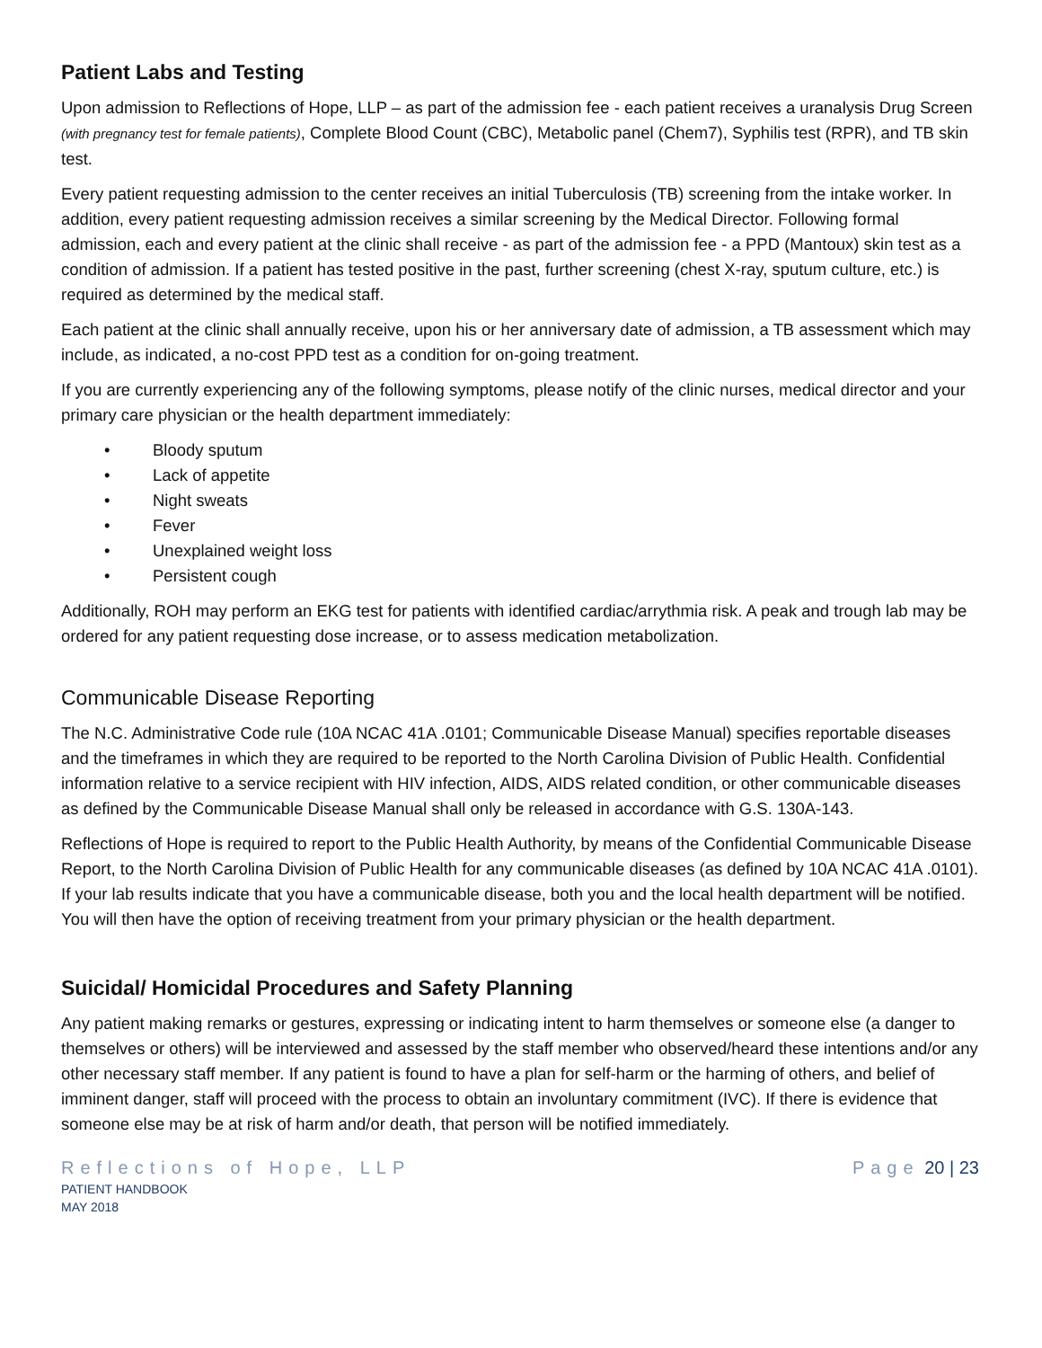Patient Labs and Testing
Upon admission to Reflections of Hope, LLP – as part of the admission fee - each patient receives a uranalysis Drug Screen (with pregnancy test for female patients), Complete Blood Count (CBC), Metabolic panel (Chem7), Syphilis test (RPR), and TB skin test.
Every patient requesting admission to the center receives an initial Tuberculosis (TB) screening from the intake worker. In addition, every patient requesting admission receives a similar screening by the Medical Director. Following formal admission, each and every patient at the clinic shall receive - as part of the admission fee - a PPD (Mantoux) skin test as a condition of admission. If a patient has tested positive in the past, further screening (chest X-ray, sputum culture, etc.) is required as determined by the medical staff.
Each patient at the clinic shall annually receive, upon his or her anniversary date of admission, a TB assessment which may include, as indicated, a no-cost PPD test as a condition for on-going treatment.
If you are currently experiencing any of the following symptoms, please notify of the clinic nurses, medical director and your primary care physician or the health department immediately:
• Bloody sputum
• Lack of appetite
• Night sweats
• Fever
• Unexplained weight loss
• Persistent cough
Additionally, ROH may perform an EKG test for patients with identified cardiac/arrythmia risk. A peak and trough lab may be ordered for any patient requesting dose increase, or to assess medication metabolization.
Communicable Disease Reporting
The N.C. Administrative Code rule (10A NCAC 41A .0101; Communicable Disease Manual) specifies reportable diseases and the timeframes in which they are required to be reported to the North Carolina Division of Public Health. Confidential information relative to a service recipient with HIV infection, AIDS, AIDS related condition, or other communicable diseases as defined by the Communicable Disease Manual shall only be released in accordance with G.S. 130A-143.
Reflections of Hope is required to report to the Public Health Authority, by means of the Confidential Communicable Disease Report, to the North Carolina Division of Public Health for any communicable diseases (as defined by 10A NCAC 41A .0101). If your lab results indicate that you have a communicable disease, both you and the local health department will be notified. You will then have the option of receiving treatment from your primary physician or the health department.
Suicidal/ Homicidal Procedures and Safety Planning
Any patient making remarks or gestures, expressing or indicating intent to harm themselves or someone else (a danger to themselves or others) will be interviewed and assessed by the staff member who observed/heard these intentions and/or any other necessary staff member. If any patient is found to have a plan for self-harm or the harming of others, and belief of imminent danger, staff will proceed with the process to obtain an involuntary commitment (IVC). If there is evidence that someone else may be at risk of harm and/or death, that person will be notified immediately.
Reflections of Hope, LLP
PATIENT HANDBOOK
MAY 2018
Page 20 | 23